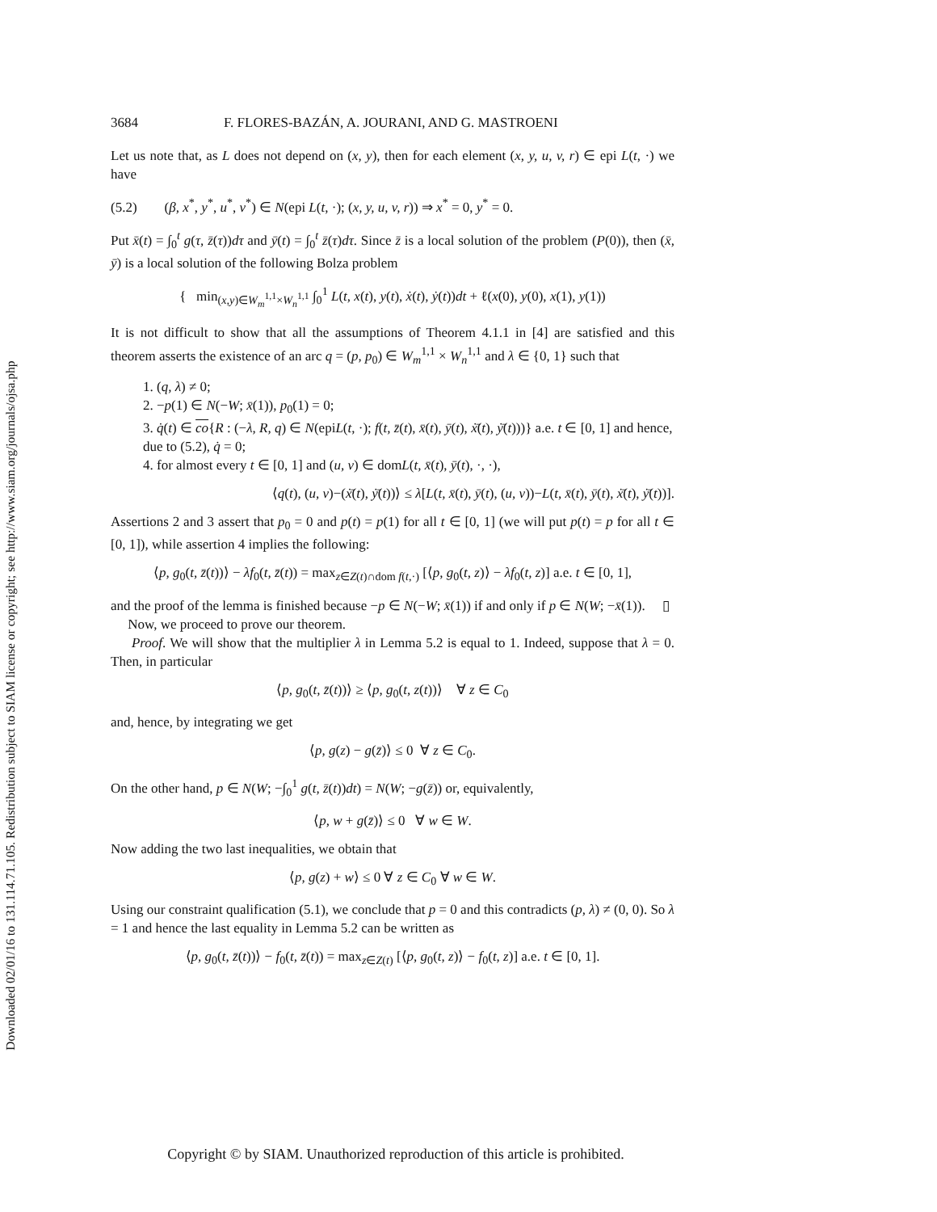Downloaded 02/01/16 to 131.114.71.105. Redistribution subject to SIAM license or copyright; see http://www.siam.org/journals/ojsa.php
3684 F. FLORES-BAZÁN, A. JOURANI, AND G. MASTROENI
Let us note that, as L does not depend on (x, y), then for each element (x, y, u, v, r) ∈ epi L(t, ·) we have
(5.2) (β, x<sup>*</sup>, y<sup>*</sup>, u<sup>*</sup>, v<sup>*</sup>) ∈ N(epi L(t, ·); (x, y, u, v, r)) ⇒ x<sup>*</sup> = 0, y<sup>*</sup> = 0.
Put x̄(t) = ∫<sub>0</sub><sup>t</sup> g(τ, z̄(τ))dτ and ȳ(t) = ∫<sub>0</sub><sup>t</sup> z̄(τ)dτ. Since z̄ is a local solution of the problem (P(0)), then (x̄, ȳ) is a local solution of the following Bolza problem
{ min<sub>(x,y)∈W<sub>m</sub><sup>1,1</sup>×W<sub>n</sub><sup>1,1</sup></sub> ∫<sub>0</sub><sup>1</sup> L(t, x(t), y(t), ẋ(t), ẏ(t))dt + ℓ(x(0), y(0), x(1), y(1))
It is not difficult to show that all the assumptions of Theorem 4.1.1 in [4] are satisfied and this theorem asserts the existence of an arc q = (p, p<sub>0</sub>) ∈ W<sub>m</sub><sup>1,1</sup> × W<sub>n</sub><sup>1,1</sup> and λ ∈ {0, 1} such that
1. (q, λ) ≠ 0;
2. −p(1) ∈ N(−W; x̄(1)), p<sub>0</sub>(1) = 0;
3. q̇(t) ∈ co{R : (−λ, R, q) ∈ N(epiL(t, ·); f(t, z̄(t), x̄(t), ȳ(t), ẋ̄(t), ẏ̄(t)))} a.e. t ∈ [0, 1] and hence, due to (5.2), q̇ = 0;
4. for almost every t ∈ [0, 1] and (u, v) ∈ domL(t, x̄(t), ȳ(t), ·, ·),
⟨q(t), (u, v)−(ẋ̄(t), ẏ̄(t))⟩ ≤ λ[L(t, x̄(t), ȳ(t), (u, v))−L(t, x̄(t), ȳ(t), ẋ̄(t), ẏ̄(t))].
Assertions 2 and 3 assert that p<sub>0</sub> = 0 and p(t) = p(1) for all t ∈ [0, 1] (we will put p(t) = p for all t ∈ [0, 1]), while assertion 4 implies the following:
⟨p, g<sub>0</sub>(t, z̄(t))⟩ − λf<sub>0</sub>(t, z̄(t)) = max<sub>z∈Z(t)∩dom f(t,·)</sub> [⟨p, g<sub>0</sub>(t, z)⟩ − λf<sub>0</sub>(t, z)] a.e. t ∈ [0, 1],
and the proof of the lemma is finished because −p ∈ N(−W; x̄(1)) if and only if p ∈ N(W; −x̄(1)). ▯
Now, we proceed to prove our theorem.
Proof. We will show that the multiplier λ in Lemma 5.2 is equal to 1. Indeed, suppose that λ = 0. Then, in particular
⟨p, g<sub>0</sub>(t, z̄(t))⟩ ≥ ⟨p, g<sub>0</sub>(t, z(t))⟩ ∀ z ∈ C<sub>0</sub>
and, hence, by integrating we get
⟨p, g(z) − g(z̄)⟩ ≤ 0 ∀ z ∈ C<sub>0</sub>.
On the other hand, p ∈ N(W; −∫<sub>0</sub><sup>1</sup> g(t, z̄(t))dt) = N(W; −g(z̄)) or, equivalently,
⟨p, w + g(z̄)⟩ ≤ 0 ∀ w ∈ W.
Now adding the two last inequalities, we obtain that
⟨p, g(z) + w⟩ ≤ 0 ∀ z ∈ C<sub>0</sub> ∀ w ∈ W.
Using our constraint qualification (5.1), we conclude that p = 0 and this contradicts (p, λ) ≠ (0, 0). So λ = 1 and hence the last equality in Lemma 5.2 can be written as
⟨p, g<sub>0</sub>(t, z̄(t))⟩ − f<sub>0</sub>(t, z̄(t)) = max<sub>z∈Z(t)</sub> [⟨p, g<sub>0</sub>(t, z)⟩ − f<sub>0</sub>(t, z)] a.e. t ∈ [0, 1].
Copyright © by SIAM. Unauthorized reproduction of this article is prohibited.